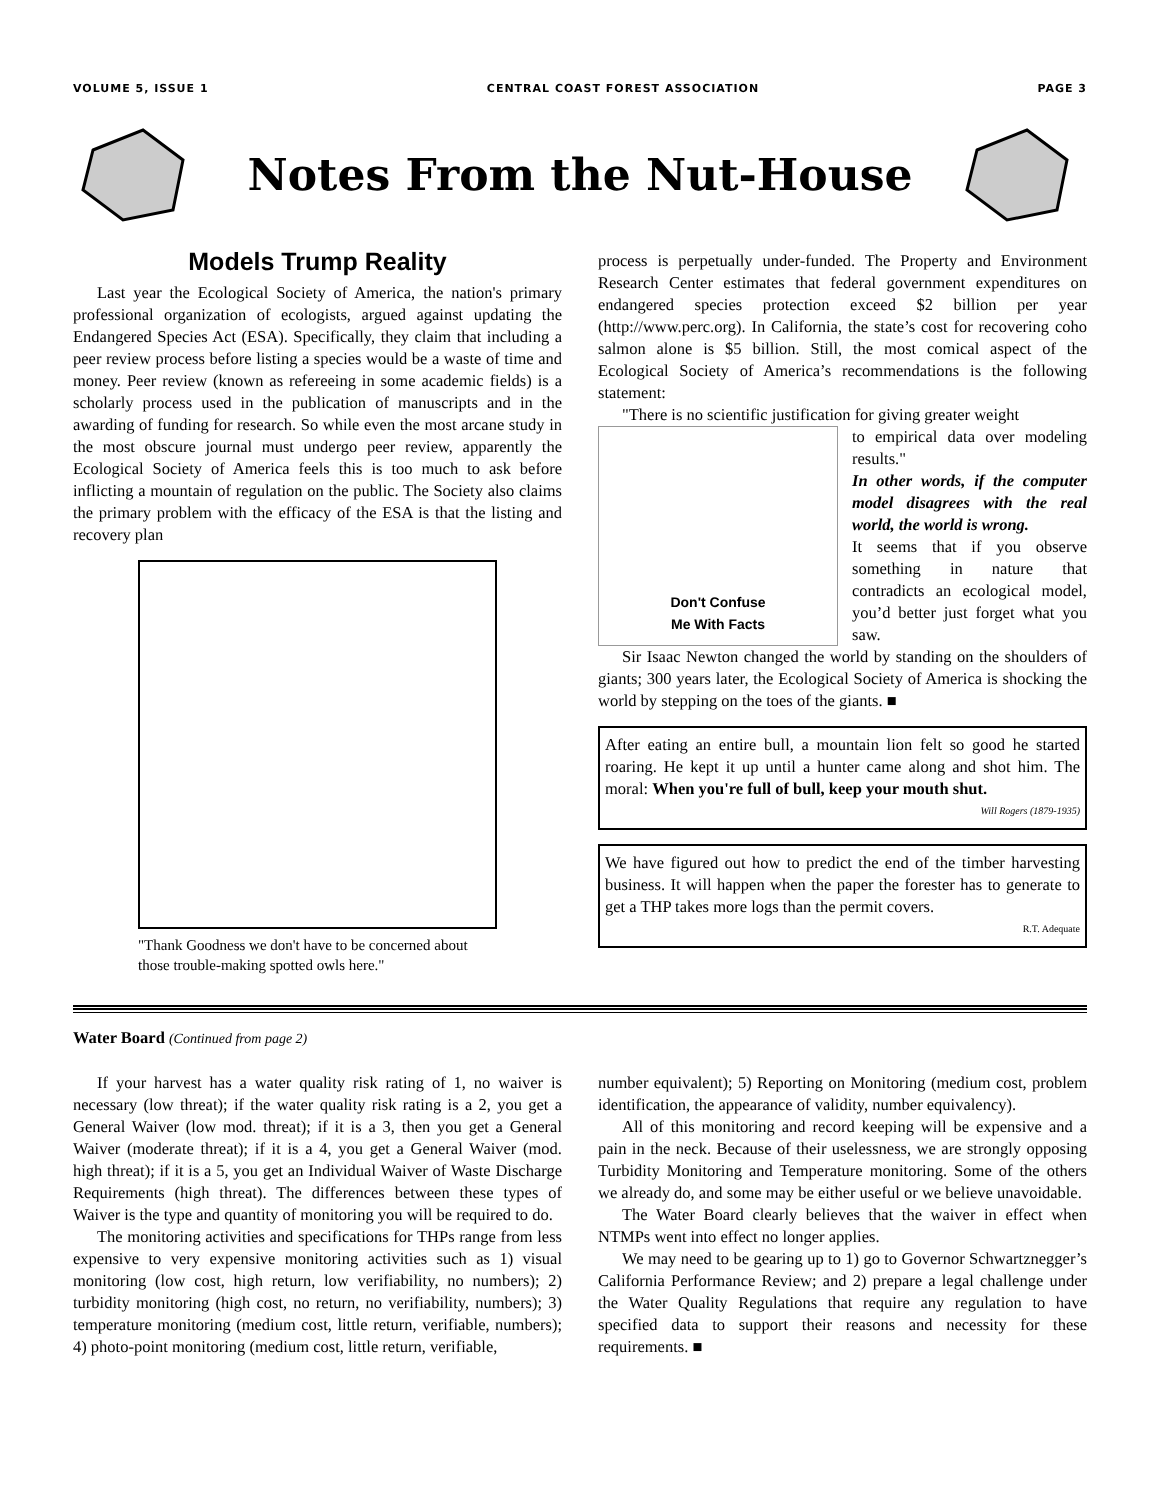VOLUME 5, ISSUE 1 CENTRAL COAST FOREST ASSOCIATION PAGE 3
Notes From the Nut-House
Models Trump Reality
Last year the Ecological Society of America, the nation's primary professional organization of ecologists, argued against updating the Endangered Species Act (ESA). Specifically, they claim that including a peer review process before listing a species would be a waste of time and money. Peer review (known as refereeing in some academic fields) is a scholarly process used in the publication of manuscripts and in the awarding of funding for research. So while even the most arcane study in the most obscure journal must undergo peer review, apparently the Ecological Society of America feels this is too much to ask before inflicting a mountain of regulation on the public. The Society also claims the primary problem with the efficacy of the ESA is that the listing and recovery plan
"Thank Goodness we don't have to be concerned about those trouble-making spotted owls here."
process is perpetually under-funded. The Property and Environment Research Center estimates that federal government expenditures on endangered species protection exceed $2 billion per year (http://www.perc.org). In California, the state’s cost for recovering coho salmon alone is $5 billion. Still, the most comical aspect of the Ecological Society of America’s recommendations is the following statement:
"There is no scientific justification for giving greater weight
Don't Confuse
Me With Facts
to empirical data over modeling results."
In other words, if the computer model disagrees with the real world, the world is wrong.
It seems that if you observe something in nature that contradicts an ecological model, you’d better just forget what you saw.
Sir Isaac Newton changed the world by standing on the shoulders of giants; 300 years later, the Ecological Society of America is shocking the world by stepping on the toes of the giants. ■
After eating an entire bull, a mountain lion felt so good he started roaring. He kept it up until a hunter came along and shot him. The moral: When you're full of bull, keep your mouth shut.
Will Rogers (1879-1935)
We have figured out how to predict the end of the timber harvesting business. It will happen when the paper the forester has to generate to get a THP takes more logs than the permit covers.
R.T. Adequate
Water Board (Continued from page 2)
If your harvest has a water quality risk rating of 1, no waiver is necessary (low threat); if the water quality risk rating is a 2, you get a General Waiver (low mod. threat); if it is a 3, then you get a General Waiver (moderate threat); if it is a 4, you get a General Waiver (mod. high threat); if it is a 5, you get an Individual Waiver of Waste Discharge Requirements (high threat). The differences between these types of Waiver is the type and quantity of monitoring you will be required to do.
The monitoring activities and specifications for THPs range from less expensive to very expensive monitoring activities such as 1) visual monitoring (low cost, high return, low verifiability, no numbers); 2) turbidity monitoring (high cost, no return, no verifiability, numbers); 3) temperature monitoring (medium cost, little return, verifiable, numbers); 4) photo-point monitoring (medium cost, little return, verifiable,
number equivalent); 5) Reporting on Monitoring (medium cost, problem identification, the appearance of validity, number equivalency).
All of this monitoring and record keeping will be expensive and a pain in the neck. Because of their uselessness, we are strongly opposing Turbidity Monitoring and Temperature monitoring. Some of the others we already do, and some may be either useful or we believe unavoidable.
The Water Board clearly believes that the waiver in effect when NTMPs went into effect no longer applies.
We may need to be gearing up to 1) go to Governor Schwartznegger’s California Performance Review; and 2) prepare a legal challenge under the Water Quality Regulations that require any regulation to have specified data to support their reasons and necessity for these requirements. ■